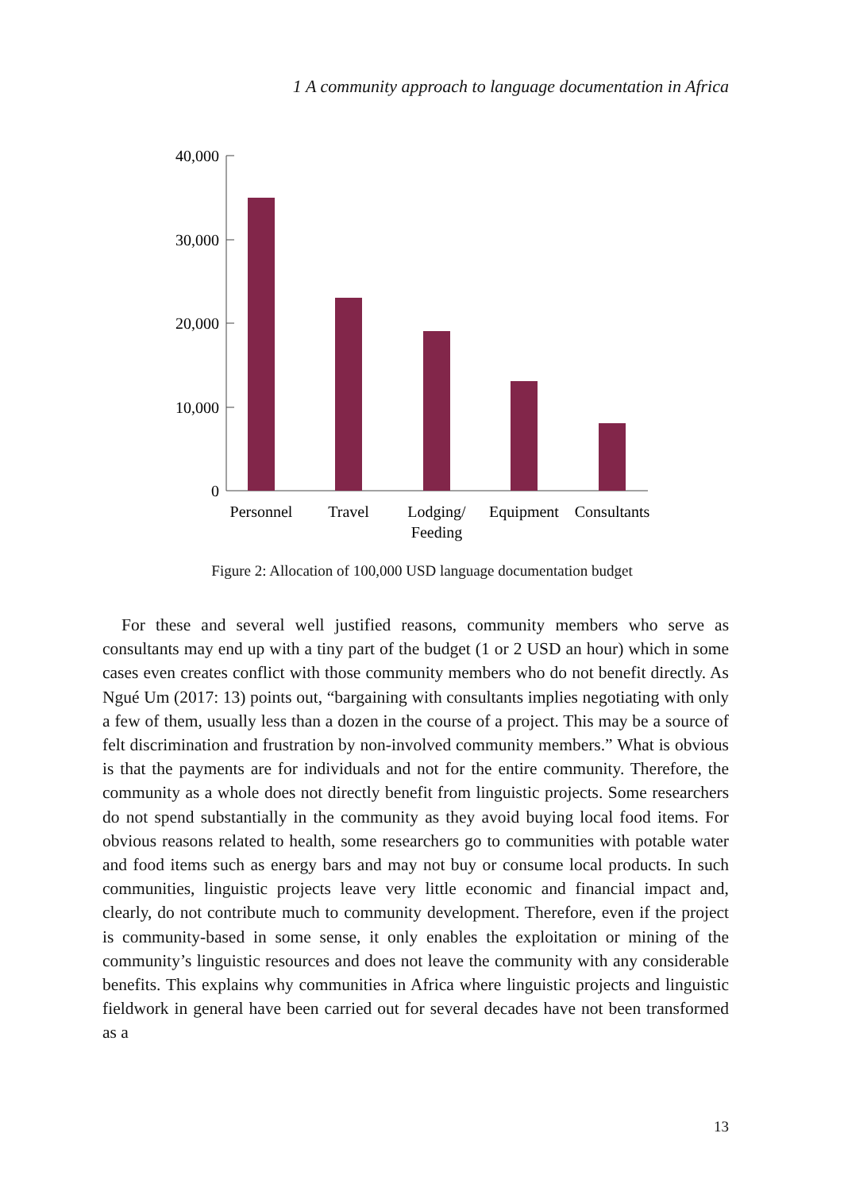1 A community approach to language documentation in Africa
40,000
30,000
20,000
10,000
0
Personnel
Travel
Lodging/
Feeding
Equipment
Consultants
Figure 2: Allocation of 100,000 USD language documentation budget
For these and several well justified reasons, community members who serve as consultants may end up with a tiny part of the budget (1 or 2 USD an hour) which in some cases even creates conflict with those community members who do not benefit directly. As Ngué Um (2017: 13) points out, “bargaining with consultants implies negotiating with only a few of them, usually less than a dozen in the course of a project. This may be a source of felt discrimination and frustration by non-involved community members.” What is obvious is that the payments are for individuals and not for the entire community. Therefore, the community as a whole does not directly benefit from linguistic projects. Some researchers do not spend substantially in the community as they avoid buying local food items. For obvious reasons related to health, some researchers go to communities with potable water and food items such as energy bars and may not buy or consume local products. In such communities, linguistic projects leave very little economic and financial impact and, clearly, do not contribute much to community development. Therefore, even if the project is community-based in some sense, it only enables the exploitation or mining of the community’s linguistic resources and does not leave the community with any considerable benefits. This explains why communities in Africa where linguistic projects and linguistic fieldwork in general have been carried out for several decades have not been transformed as a
13